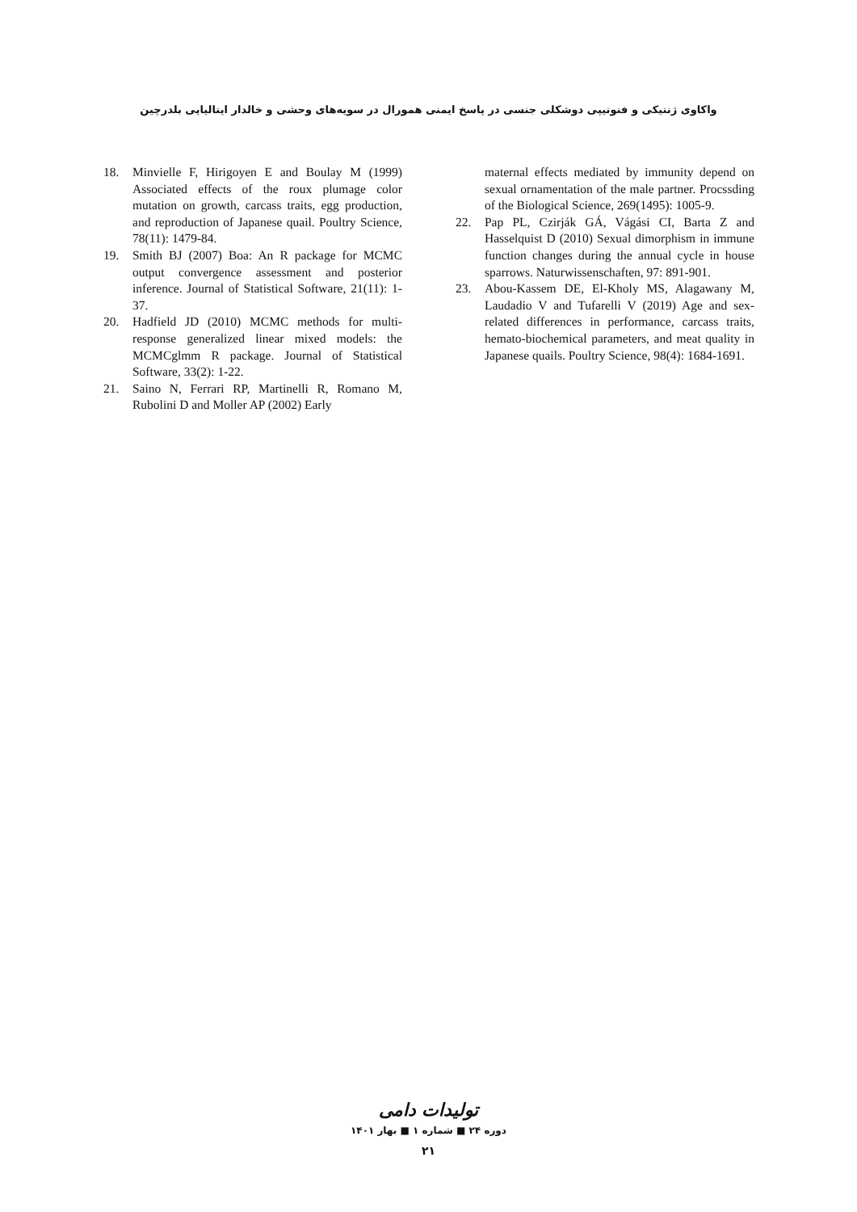واکاوی ژنتیکی و فنوتیپی دوشکلی جنسی در پاسخ ایمنی همورال در سویه‌های وحشی و خالدار ایتالیایی بلدرچین
18. Minvielle F, Hirigoyen E and Boulay M (1999) Associated effects of the roux plumage color mutation on growth, carcass traits, egg production, and reproduction of Japanese quail. Poultry Science, 78(11): 1479-84.
19. Smith BJ (2007) Boa: An R package for MCMC output convergence assessment and posterior inference. Journal of Statistical Software, 21(11): 1-37.
20. Hadfield JD (2010) MCMC methods for multi-response generalized linear mixed models: the MCMCglmm R package. Journal of Statistical Software, 33(2): 1-22.
21. Saino N, Ferrari RP, Martinelli R, Romano M, Rubolini D and Moller AP (2002) Early
maternal effects mediated by immunity depend on sexual ornamentation of the male partner. Procssding of the Biological Science, 269(1495): 1005-9.
22. Pap PL, Czirják GÁ, Vágási CI, Barta Z and Hasselquist D (2010) Sexual dimorphism in immune function changes during the annual cycle in house sparrows. Naturwissenschaften, 97: 891-901.
23. Abou-Kassem DE, El-Kholy MS, Alagawany M, Laudadio V and Tufarelli V (2019) Age and sex-related differences in performance, carcass traits, hemato-biochemical parameters, and meat quality in Japanese quails. Poultry Science, 98(4): 1684-1691.
تولیدات دامی
دوره ۲۴ ■ شماره ۱ ■ بهار ۱۴۰۱
۲۱